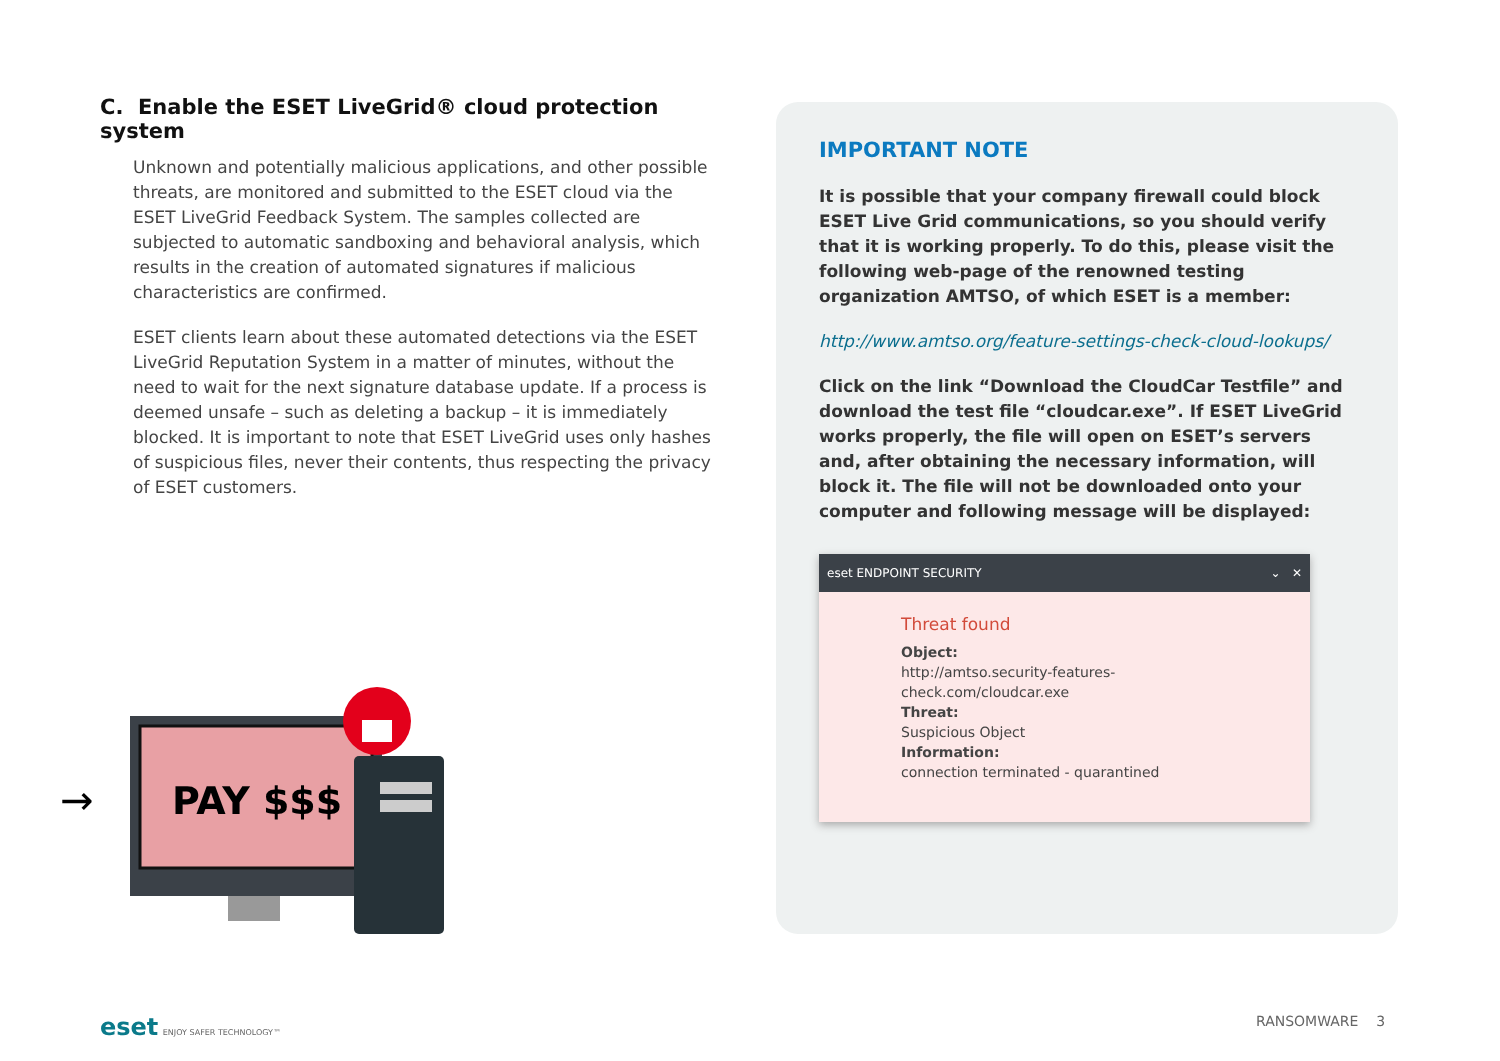C. Enable the ESET LiveGrid® cloud protection system
Unknown and potentially malicious applications, and other possible threats, are monitored and submitted to the ESET cloud via the ESET LiveGrid Feedback System. The samples collected are subjected to automatic sandboxing and behavioral analysis, which results in the creation of automated signatures if malicious characteristics are confirmed.
ESET clients learn about these automated detections via the ESET LiveGrid Reputation System in a matter of minutes, without the need to wait for the next signature database update. If a process is deemed unsafe – such as deleting a backup – it is immediately blocked. It is important to note that ESET LiveGrid uses only hashes of suspicious files, never their contents, thus respecting the privacy of ESET customers.
→
PAY $$$
IMPORTANT NOTE
It is possible that your company firewall could block ESET Live Grid communications, so you should verify that it is working properly. To do this, please visit the following web-page of the renowned testing organization AMTSO, of which ESET is a member:
http://www.amtso.org/feature-settings-check-cloud-lookups/
Click on the link “Download the CloudCar Testfile” and download the test file “cloudcar.exe”. If ESET LiveGrid works properly, the file will open on ESET’s servers and, after obtaining the necessary information, will block it. The file will not be downloaded onto your computer and following message will be displayed:
eset ENDPOINT SECURITY ⌄ ✕
Threat found
Object:
http://amtso.security-features-check.com/cloudcar.exe
Threat:
Suspicious Object
Information:
connection terminated - quarantined
eset ENJOY SAFER TECHNOLOGY™ RANSOMWARE 3